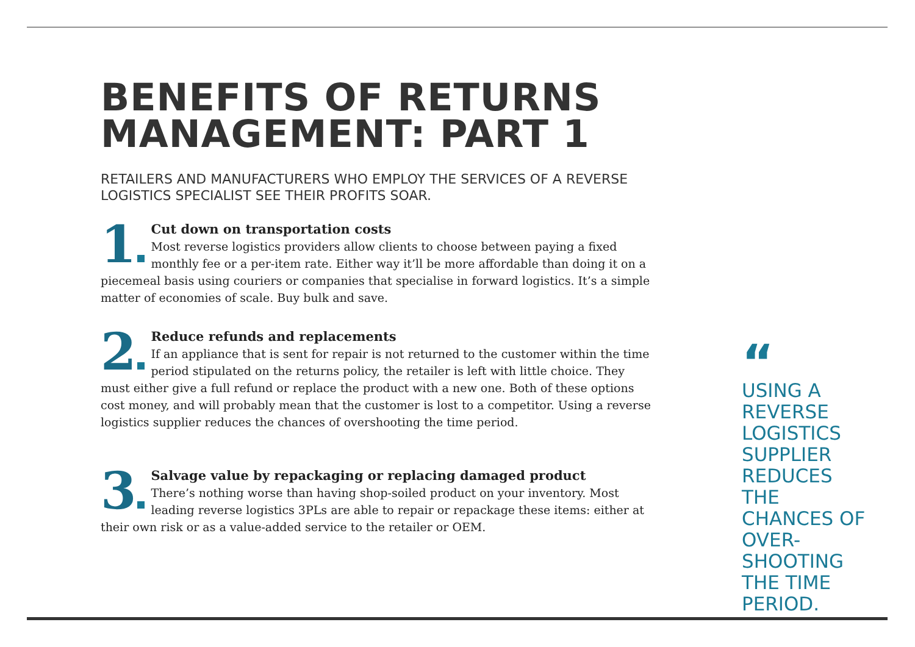BENEFITS OF RETURNS MANAGEMENT: PART 1
RETAILERS AND MANUFACTURERS WHO EMPLOY THE SERVICES OF A REVERSE LOGISTICS SPECIALIST SEE THEIR PROFITS SOAR.
1
Cut down on transportation costs
Most reverse logistics providers allow clients to choose between paying a fixed monthly fee or a per-item rate. Either way it’ll be more affordable than doing it on a piecemeal basis using couriers or companies that specialise in forward logistics. It’s a simple matter of economies of scale. Buy bulk and save.
2
Reduce refunds and replacements
If an appliance that is sent for repair is not returned to the customer within the time period stipulated on the returns policy, the retailer is left with little choice. They must either give a full refund or replace the product with a new one. Both of these options cost money, and will probably mean that the customer is lost to a competitor. Using a reverse logistics supplier reduces the chances of overshooting the time period.
3
Salvage value by repackaging or replacing damaged product
There’s nothing worse than having shop-soiled product on your inventory. Most leading reverse logistics 3PLs are able to repair or repackage these items: either at their own risk or as a value-added service to the retailer or OEM.
“
USING A REVERSE LOGISTICS SUPPLIER REDUCES THE CHANCES OF OVER-SHOOTING THE TIME PERIOD.